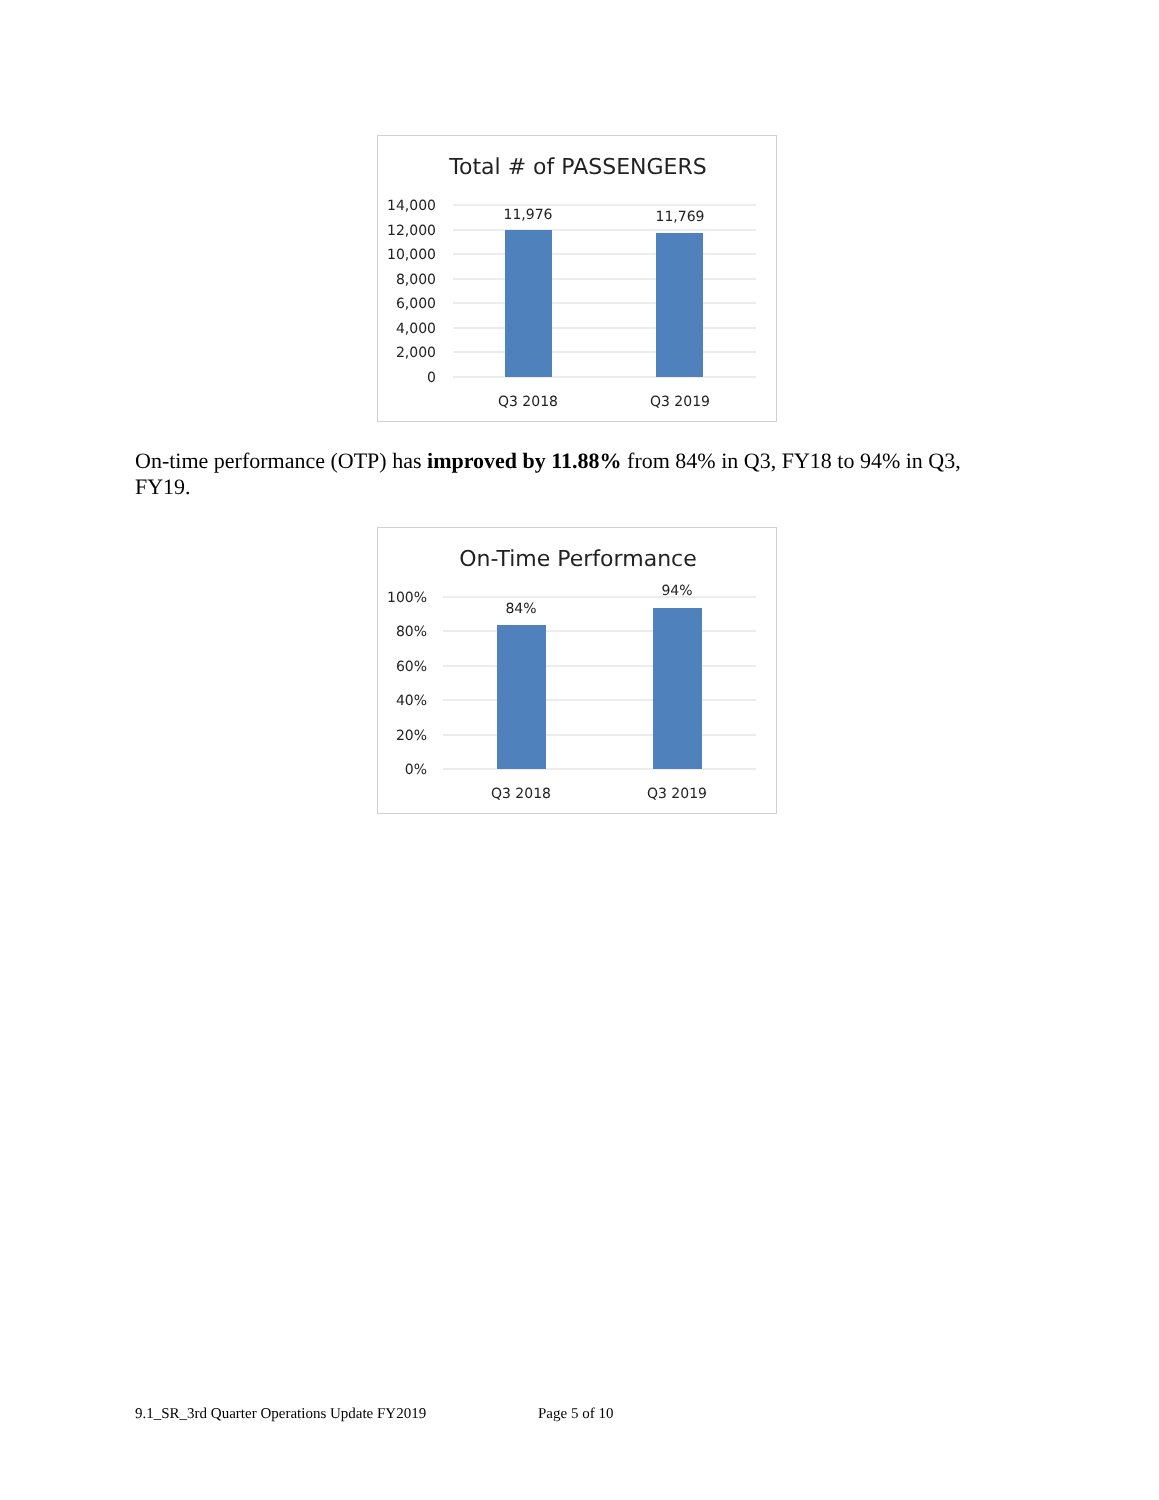Total # of PASSENGERS
14,000
12,000
10,000
8,000
6,000
4,000
2,000
0
11,976
11,769
Q3 2018
Q3 2019
On-time performance (OTP) has improved by 11.88% from 84% in Q3, FY18 to 94% in Q3, FY19.
On-Time Performance
100%
80%
60%
40%
20%
0%
84%
94%
Q3 2018
Q3 2019
9.1_SR_3rd Quarter Operations Update FY2019
Page 5 of 10